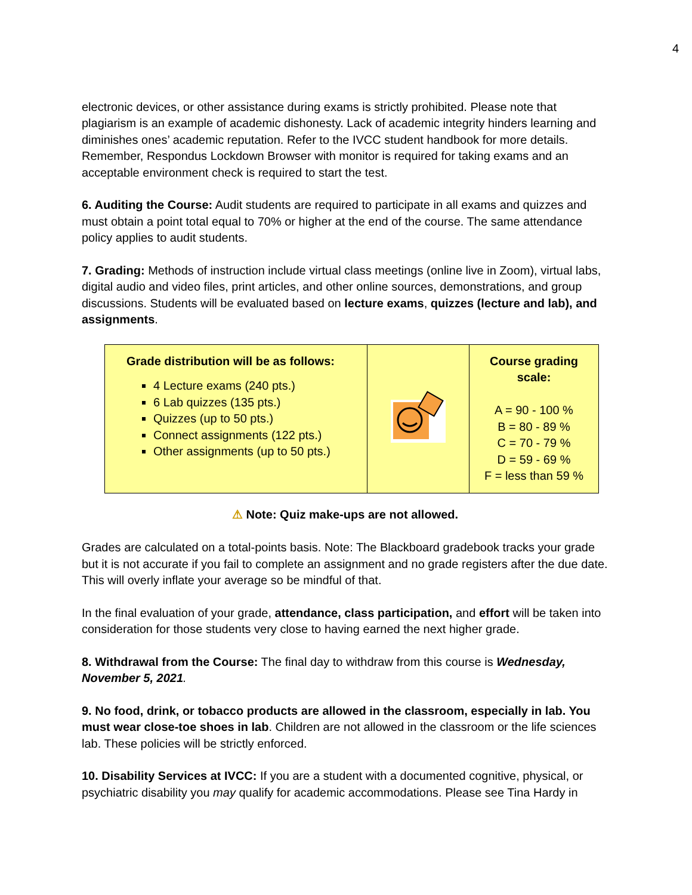4
electronic devices, or other assistance during exams is strictly prohibited. Please note that plagiarism is an example of academic dishonesty. Lack of academic integrity hinders learning and diminishes ones’ academic reputation. Refer to the IVCC student handbook for more details. Remember, Respondus Lockdown Browser with monitor is required for taking exams and an acceptable environment check is required to start the test.
6. Auditing the Course: Audit students are required to participate in all exams and quizzes and must obtain a point total equal to 70% or higher at the end of the course. The same attendance policy applies to audit students.
7. Grading: Methods of instruction include virtual class meetings (online live in Zoom), virtual labs, digital audio and video files, print articles, and other online sources, demonstrations, and group discussions. Students will be evaluated based on lecture exams, quizzes (lecture and lab), and assignments.
| Grade distribution will be as follows: 4 Lecture exams (240 pts.) 6 Lab quizzes (135 pts.) Quizzes (up to 50 pts.) Connect assignments (122 pts.) Other assignments (up to 50 pts.) | | Course grading scale: A = 90 - 100 % B = 80 - 89 % C = 70 - 79 % D = 59 - 69 % F = less than 59 % |
⚠ Note: Quiz make-ups are not allowed.
Grades are calculated on a total-points basis. Note: The Blackboard gradebook tracks your grade but it is not accurate if you fail to complete an assignment and no grade registers after the due date. This will overly inflate your average so be mindful of that.
In the final evaluation of your grade, attendance, class participation, and effort will be taken into consideration for those students very close to having earned the next higher grade.
8. Withdrawal from the Course: The final day to withdraw from this course is Wednesday, November 5, 2021.
9. No food, drink, or tobacco products are allowed in the classroom, especially in lab. You must wear close-toe shoes in lab. Children are not allowed in the classroom or the life sciences lab. These policies will be strictly enforced.
10. Disability Services at IVCC: If you are a student with a documented cognitive, physical, or psychiatric disability you may qualify for academic accommodations. Please see Tina Hardy in